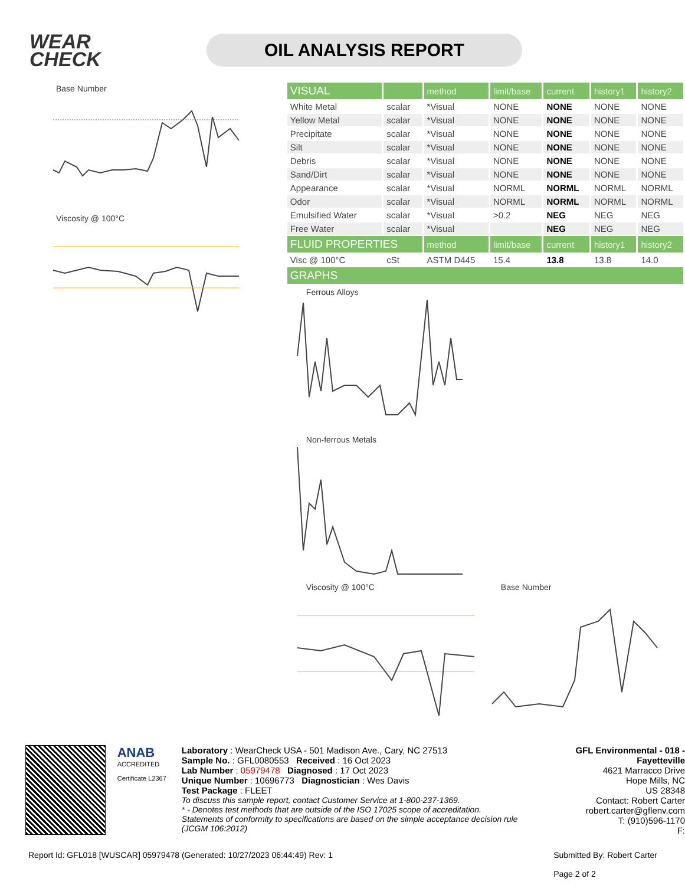WEAR CHECK
OIL ANALYSIS REPORT
Base Number
Viscosity @ 100°C
| VISUAL | | method | limit/base | current | history1 | history2 |
| --- | --- | --- | --- | --- | --- | --- |
| White Metal | scalar | *Visual | NONE | NONE | NONE | NONE |
| Yellow Metal | scalar | *Visual | NONE | NONE | NONE | NONE |
| Precipitate | scalar | *Visual | NONE | NONE | NONE | NONE |
| Silt | scalar | *Visual | NONE | NONE | NONE | NONE |
| Debris | scalar | *Visual | NONE | NONE | NONE | NONE |
| Sand/Dirt | scalar | *Visual | NONE | NONE | NONE | NONE |
| Appearance | scalar | *Visual | NORML | NORML | NORML | NORML |
| Odor | scalar | *Visual | NORML | NORML | NORML | NORML |
| Emulsified Water | scalar | *Visual | >0.2 | NEG | NEG | NEG |
| Free Water | scalar | *Visual | | NEG | NEG | NEG |
| FLUID PROPERTIES | | method | limit/base | current | history1 | history2 |
| Visc @ 100°C | cSt | ASTM D445 | 15.4 | 13.8 | 13.8 | 14.0 |
| GRAPHS | | | | | | |
Ferrous Alloys
Non-ferrous Metals
Viscosity @ 100°C Base Number
ANAB
ACCREDITED
Certificate L2367
Laboratory : WearCheck USA - 501 Madison Ave., Cary, NC 27513
Sample No. : GFL0080553 Received : 16 Oct 2023
Lab Number : 05979478 Diagnosed : 17 Oct 2023
Unique Number : 10696773 Diagnostician : Wes Davis
Test Package : FLEET
To discuss this sample report, contact Customer Service at 1-800-237-1369.
* - Denotes test methods that are outside of the ISO 17025 scope of accreditation.
Statements of conformity to specifications are based on the simple acceptance decision rule (JCGM 106:2012)
GFL Environmental - 018 - Fayetteville
4621 Marracco Drive
Hope Mills, NC
US 28348
Contact: Robert Carter
robert.carter@gflenv.com
T: (910)596-1170
F:
Report Id: GFL018 [WUSCAR] 05979478 (Generated: 10/27/2023 06:44:49) Rev: 1 Submitted By: Robert Carter
Page 2 of 2